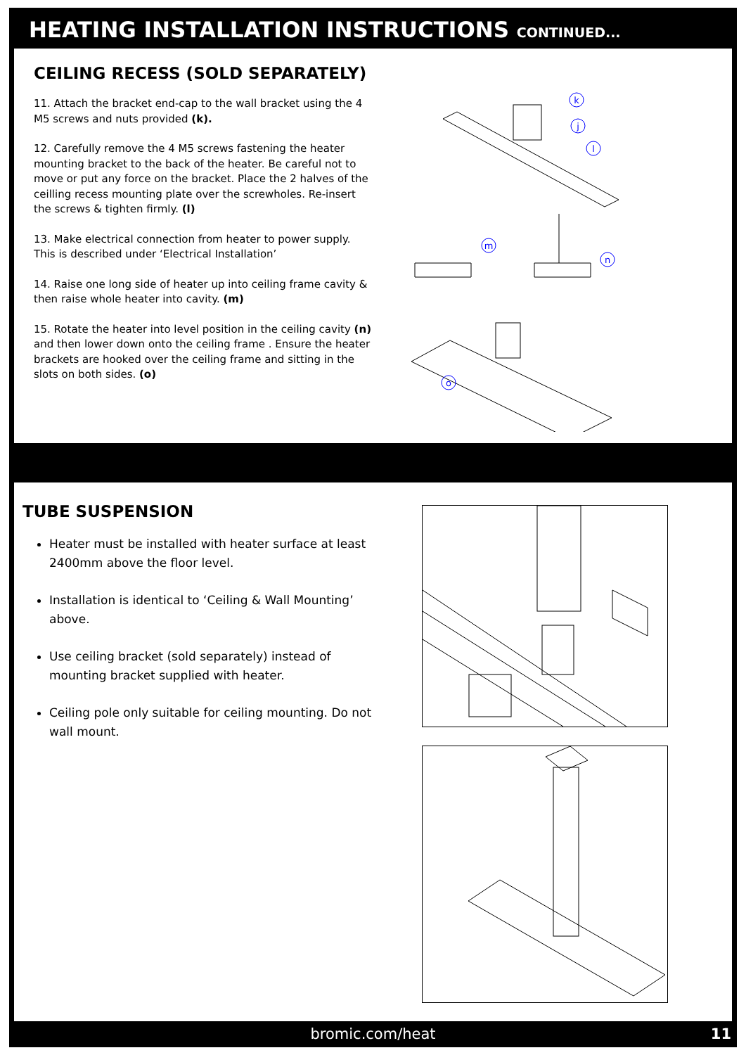HEATING INSTALLATION INSTRUCTIONS CONTINUED...
CEILING RECESS (SOLD SEPARATELY)
11. Attach the bracket end-cap to the wall bracket using the 4 M5 screws and nuts provided (k).
12. Carefully remove the 4 M5 screws fastening the heater mounting bracket to the back of the heater. Be careful not to move or put any force on the bracket. Place the 2 halves of the ceilling recess mounting plate over the screwholes. Re-insert the screws & tighten firmly. (l)
13. Make electrical connection from heater to power supply. This is described under ‘Electrical Installation’
14. Raise one long side of heater up into ceiling frame cavity & then raise whole heater into cavity. (m)
15. Rotate the heater into level position in the ceiling cavity (n) and then lower down onto the ceiling frame . Ensure the heater brackets are hooked over the ceiling frame and sitting in the slots on both sides. (o)
k
j
l
m
n
o
TUBE SUSPENSION
Heater must be installed with heater surface at least 2400mm above the floor level.
Installation is identical to ‘Ceiling & Wall Mounting’ above.
Use ceiling bracket (sold separately) instead of mounting bracket supplied with heater.
Ceiling pole only suitable for ceiling mounting. Do not wall mount.
bromic.com/heat 11